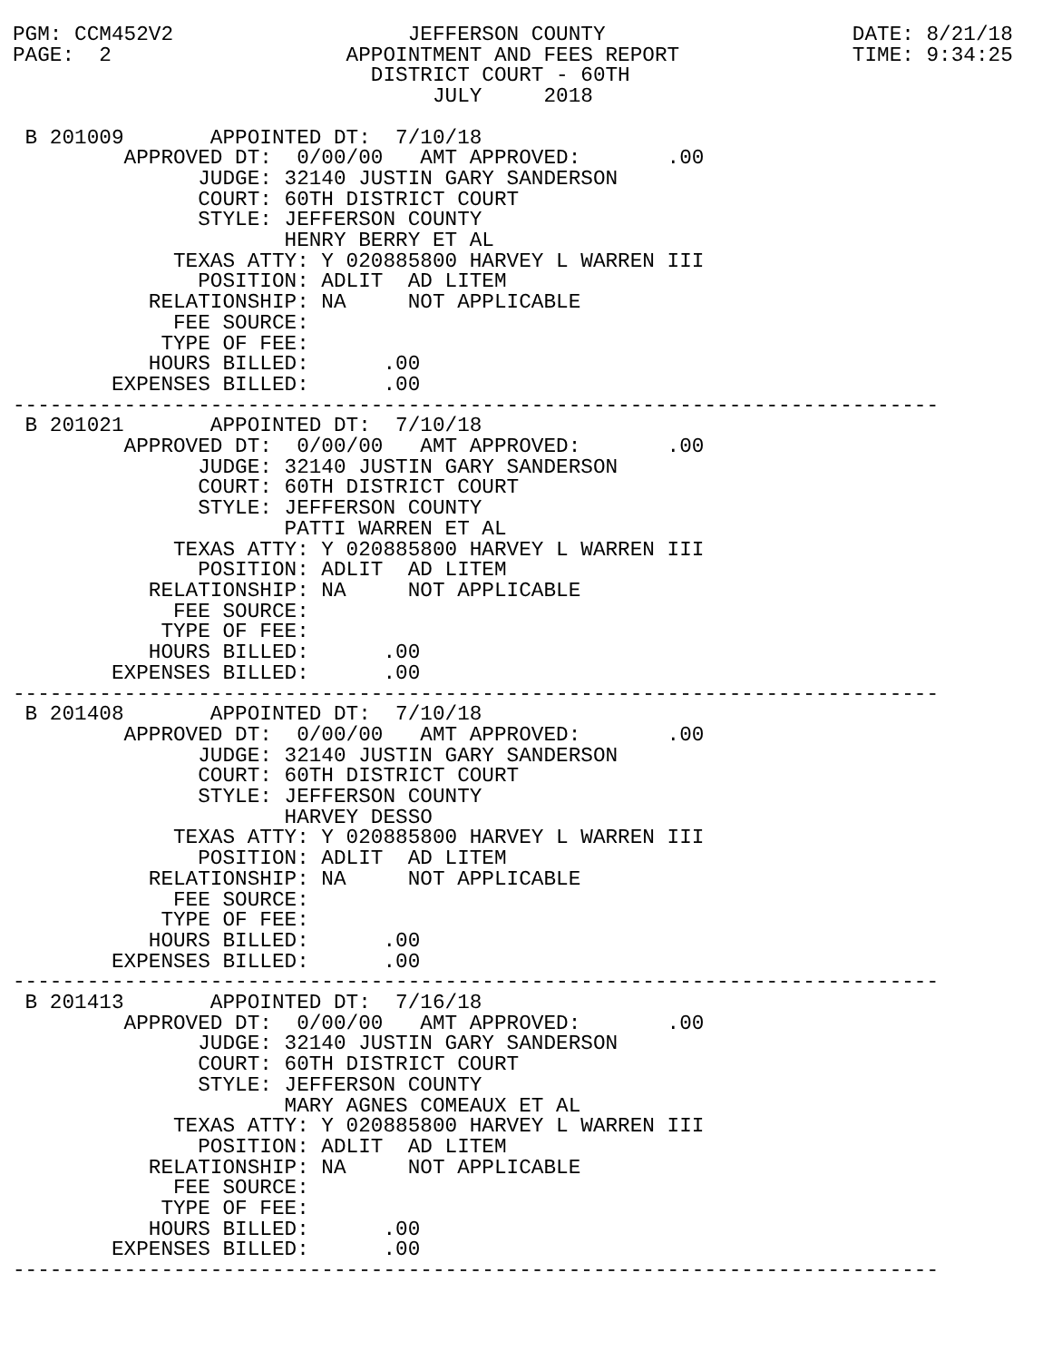PGM: CCM452V2                   JEFFERSON COUNTY                    DATE: 8/21/18
PAGE:  2                   APPOINTMENT AND FEES REPORT              TIME: 9:34:25
                             DISTRICT COURT - 60TH
                                  JULY     2018

 B 201009       APPOINTED DT:  7/10/18
         APPROVED DT:  0/00/00   AMT APPROVED:       .00
               JUDGE: 32140 JUSTIN GARY SANDERSON
               COURT: 60TH DISTRICT COURT
               STYLE: JEFFERSON COUNTY
                      HENRY BERRY ET AL
             TEXAS ATTY: Y 020885800 HARVEY L WARREN III
               POSITION: ADLIT  AD LITEM
           RELATIONSHIP: NA     NOT APPLICABLE
             FEE SOURCE:
            TYPE OF FEE:
           HOURS BILLED:      .00
        EXPENSES BILLED:      .00
---------------------------------------------------------------------------
 B 201021       APPOINTED DT:  7/10/18
         APPROVED DT:  0/00/00   AMT APPROVED:       .00
               JUDGE: 32140 JUSTIN GARY SANDERSON
               COURT: 60TH DISTRICT COURT
               STYLE: JEFFERSON COUNTY
                      PATTI WARREN ET AL
             TEXAS ATTY: Y 020885800 HARVEY L WARREN III
               POSITION: ADLIT  AD LITEM
           RELATIONSHIP: NA     NOT APPLICABLE
             FEE SOURCE:
            TYPE OF FEE:
           HOURS BILLED:      .00
        EXPENSES BILLED:      .00
---------------------------------------------------------------------------
 B 201408       APPOINTED DT:  7/10/18
         APPROVED DT:  0/00/00   AMT APPROVED:       .00
               JUDGE: 32140 JUSTIN GARY SANDERSON
               COURT: 60TH DISTRICT COURT
               STYLE: JEFFERSON COUNTY
                      HARVEY DESSO
             TEXAS ATTY: Y 020885800 HARVEY L WARREN III
               POSITION: ADLIT  AD LITEM
           RELATIONSHIP: NA     NOT APPLICABLE
             FEE SOURCE:
            TYPE OF FEE:
           HOURS BILLED:      .00
        EXPENSES BILLED:      .00
---------------------------------------------------------------------------
 B 201413       APPOINTED DT:  7/16/18
         APPROVED DT:  0/00/00   AMT APPROVED:       .00
               JUDGE: 32140 JUSTIN GARY SANDERSON
               COURT: 60TH DISTRICT COURT
               STYLE: JEFFERSON COUNTY
                      MARY AGNES COMEAUX ET AL
             TEXAS ATTY: Y 020885800 HARVEY L WARREN III
               POSITION: ADLIT  AD LITEM
           RELATIONSHIP: NA     NOT APPLICABLE
             FEE SOURCE:
            TYPE OF FEE:
           HOURS BILLED:      .00
        EXPENSES BILLED:      .00
---------------------------------------------------------------------------